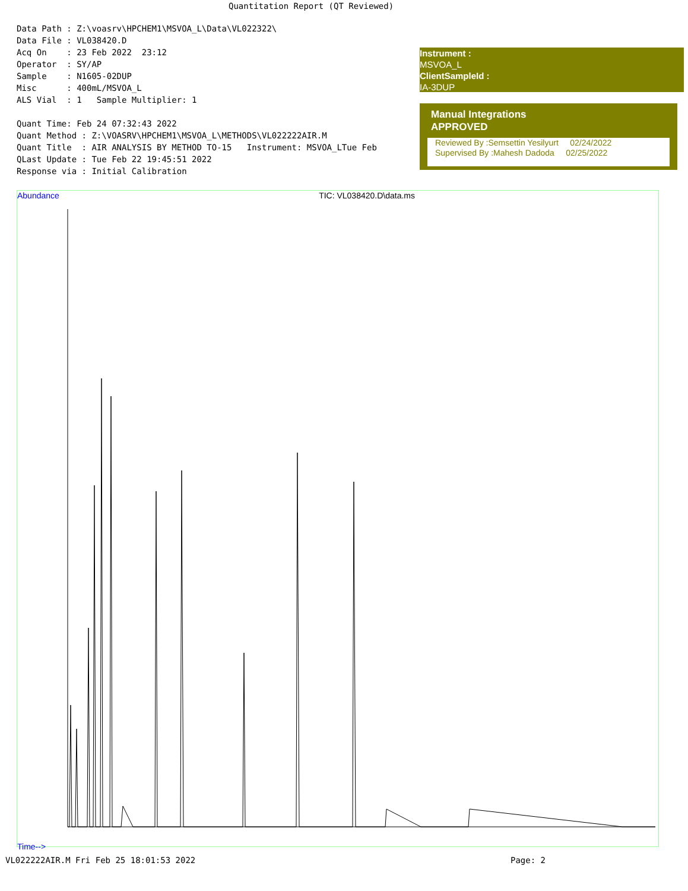Quantitation Report (QT Reviewed)
Data Path : Z:\voasrv\HPCHEM1\MSVOA_L\Data\VL022322\ Data File : VL038420.D Acq On : 23 Feb 2022 23:12 Operator : SY/AP Sample : N1605-02DUP Misc : 400mL/MSVOA_L ALS Vial : 1 Sample Multiplier: 1 Quant Time: Feb 24 07:32:43 2022 Quant Method : Z:\VOASRV\HPCHEM1\MSVOA_L\METHODS\VL022222AIR.M Quant Title : AIR ANALYSIS BY METHOD TO-15 Instrument: MSVOA_LTue Feb QLast Update : Tue Feb 22 19:45:51 2022 Response via : Initial Calibration
Instrument :
MSVOA_L
ClientSampleId :
IA-3DUP
Manual Integrations
APPROVED
Reviewed By :Semsettin Yesilyurt 02/24/2022
Supervised By :Mahesh Dadoda 02/25/2022
Abundance TIC: VL038420.D\data.ms
Time-->
5400000 5200000 5000000 4800000 4600000 4400000 4200000 4000000 3800000 3600000 3400000 3200000 3000000 2800000 2600000 2400000 2200000 2000000 1800000 1600000 1400000 1200000 1000000 800000 600000 400000 200000 0
VL022222AIR.M Fri Feb 25 18:01:53 2022 Page: 2